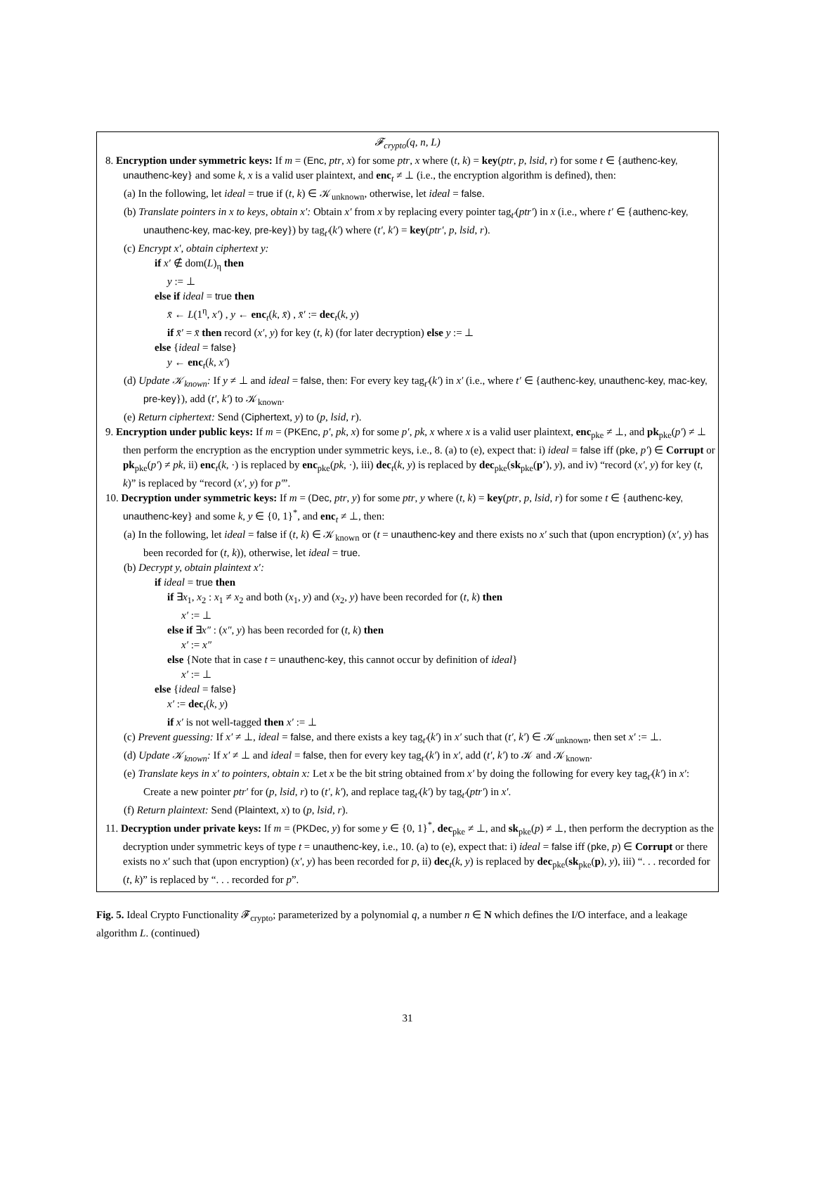𝓕<sub>crypto</sub>(q, n, L)
8. Encryption under symmetric keys: If m = (Enc, ptr, x) for some ptr, x where (t, k) = key(ptr, p, lsid, r) for some t ∈ {authenc-key, unauthenc-key} and some k, x is a valid user plaintext, and enc<sub>t</sub> ≠ ⊥ (i.e., the encryption algorithm is defined), then:
(a) In the following, let ideal = true if (t, k) ∈ 𝒦<sub>unknown</sub>, otherwise, let ideal = false.
(b) Translate pointers in x to keys, obtain x′: Obtain x′ from x by replacing every pointer tag<sub>t′</sub>(ptr′) in x (i.e., where t′ ∈ {authenc-key, unauthenc-key, mac-key, pre-key}) by tag<sub>t′</sub>(k′) where (t′, k′) = key(ptr′, p, lsid, r).
(c) Encrypt x′, obtain ciphertext y:
if x′ ∉ dom(L)<sub>η</sub> then
y := ⊥
else if ideal = true then
x̄ ← L(1<sup>η</sup>, x′) , y ← enc<sub>t</sub>(k, x̄) , x̄′ := dec<sub>t</sub>(k, y)
if x̄′ = x̄ then record (x′, y) for key (t, k) (for later decryption) else y := ⊥
else {ideal = false}
y ← enc<sub>t</sub>(k, x′)
(d) Update 𝒦<sub>known</sub>: If y ≠ ⊥ and ideal = false, then: For every key tag<sub>t′</sub>(k′) in x′ (i.e., where t′ ∈ {authenc-key, unauthenc-key, mac-key, pre-key}), add (t′, k′) to 𝒦<sub>known</sub>.
(e) Return ciphertext: Send (Ciphertext, y) to (p, lsid, r).
9. Encryption under public keys: If m = (PKEnc, p′, pk, x) for some p′, pk, x where x is a valid user plaintext, enc<sub>pke</sub> ≠ ⊥, and pk<sub>pke</sub>(p′) ≠ ⊥ then perform the encryption as the encryption under symmetric keys, i.e., 8. (a) to (e), expect that: i) ideal = false iff (pke, p′) ∈ Corrupt or pk<sub>pke</sub>(p′) ≠ pk, ii) enc<sub>t</sub>(k, ·) is replaced by enc<sub>pke</sub>(pk, ·), iii) dec<sub>t</sub>(k, y) is replaced by dec<sub>pke</sub>(sk<sub>pke</sub>(p′), y), and iv) “record (x′, y) for key (t, k)” is replaced by “record (x′, y) for p′”.
10. Decryption under symmetric keys: If m = (Dec, ptr, y) for some ptr, y where (t, k) = key(ptr, p, lsid, r) for some t ∈ {authenc-key, unauthenc-key} and some k, y ∈ {0, 1}<sup>*</sup>, and enc<sub>t</sub> ≠ ⊥, then:
(a) In the following, let ideal = false if (t, k) ∈ 𝒦<sub>known</sub> or (t = unauthenc-key and there exists no x′ such that (upon encryption) (x′, y) has been recorded for (t, k)), otherwise, let ideal = true.
(b) Decrypt y, obtain plaintext x′:
if ideal = true then
if ∃x<sub>1</sub>, x<sub>2</sub> : x<sub>1</sub> ≠ x<sub>2</sub> and both (x<sub>1</sub>, y) and (x<sub>2</sub>, y) have been recorded for (t, k) then
x′ := ⊥
else if ∃x″ : (x″, y) has been recorded for (t, k) then
x′ := x″
else {Note that in case t = unauthenc-key, this cannot occur by definition of ideal}
x′ := ⊥
else {ideal = false}
x′ := dec<sub>t</sub>(k, y)
if x′ is not well-tagged then x′ := ⊥
(c) Prevent guessing: If x′ ≠ ⊥, ideal = false, and there exists a key tag<sub>t′</sub>(k′) in x′ such that (t′, k′) ∈ 𝒦<sub>unknown</sub>, then set x′ := ⊥.
(d) Update 𝒦<sub>known</sub>: If x′ ≠ ⊥ and ideal = false, then for every key tag<sub>t′</sub>(k′) in x′, add (t′, k′) to 𝒦 and 𝒦<sub>known</sub>.
(e) Translate keys in x′ to pointers, obtain x: Let x be the bit string obtained from x′ by doing the following for every key tag<sub>t′</sub>(k′) in x′: Create a new pointer ptr′ for (p, lsid, r) to (t′, k′), and replace tag<sub>t′</sub>(k′) by tag<sub>t′</sub>(ptr′) in x′.
(f) Return plaintext: Send (Plaintext, x) to (p, lsid, r).
11. Decryption under private keys: If m = (PKDec, y) for some y ∈ {0, 1}<sup>*</sup>, dec<sub>pke</sub> ≠ ⊥, and sk<sub>pke</sub>(p) ≠ ⊥, then perform the decryption as the decryption under symmetric keys of type t = unauthenc-key, i.e., 10. (a) to (e), expect that: i) ideal = false iff (pke, p) ∈ Corrupt or there exists no x′ such that (upon encryption) (x′, y) has been recorded for p, ii) dec<sub>t</sub>(k, y) is replaced by dec<sub>pke</sub>(sk<sub>pke</sub>(p), y), iii) “. . . recorded for (t, k)” is replaced by “. . . recorded for p”.
Fig. 5. Ideal Crypto Functionality 𝓕<sub>crypto</sub>; parameterized by a polynomial q, a number n ∈ N which defines the I/O interface, and a leakage algorithm L. (continued)
31